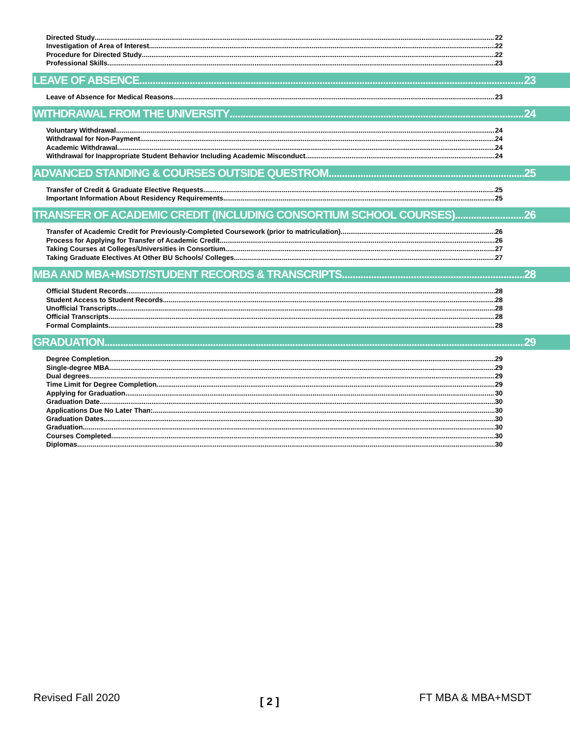Directed Study 22
Investigation of Area of Interest 22
Procedure for Directed Study 22
Professional Skills 23
LEAVE OF ABSENCE 23
Leave of Absence for Medical Reasons 23
WITHDRAWAL FROM THE UNIVERSITY 24
Voluntary Withdrawal 24
Withdrawal for Non-Payment 24
Academic Withdrawal 24
Withdrawal for Inappropriate Student Behavior Including Academic Misconduct 24
ADVANCED STANDING & COURSES OUTSIDE QUESTROM 25
Transfer of Credit & Graduate Elective Requests 25
Important Information About Residency Requirements 25
TRANSFER OF ACADEMIC CREDIT (INCLUDING CONSORTIUM SCHOOL COURSES) 26
Transfer of Academic Credit for Previously-Completed Coursework (prior to matriculation) 26
Process for Applying for Transfer of Academic Credit 26
Taking Courses at Colleges/Universities in Consortium 27
Taking Graduate Electives At Other BU Schools/ Colleges 27
MBA AND MBA+MSDT/STUDENT RECORDS & TRANSCRIPTS 28
Official Student Records 28
Student Access to Student Records 28
Unofficial Transcripts 28
Official Transcripts 28
Formal Complaints 28
GRADUATION 29
Degree Completion 29
Single-degree MBA 29
Dual degrees 29
Time Limit for Degree Completion 29
Applying for Graduation 30
Graduation Date 30
Applications Due No Later Than: 30
Graduation Dates 30
Graduation 30
Courses Completed 30
Diplomas 30
Revised Fall 2020 [ 2 ] FT MBA & MBA+MSDT